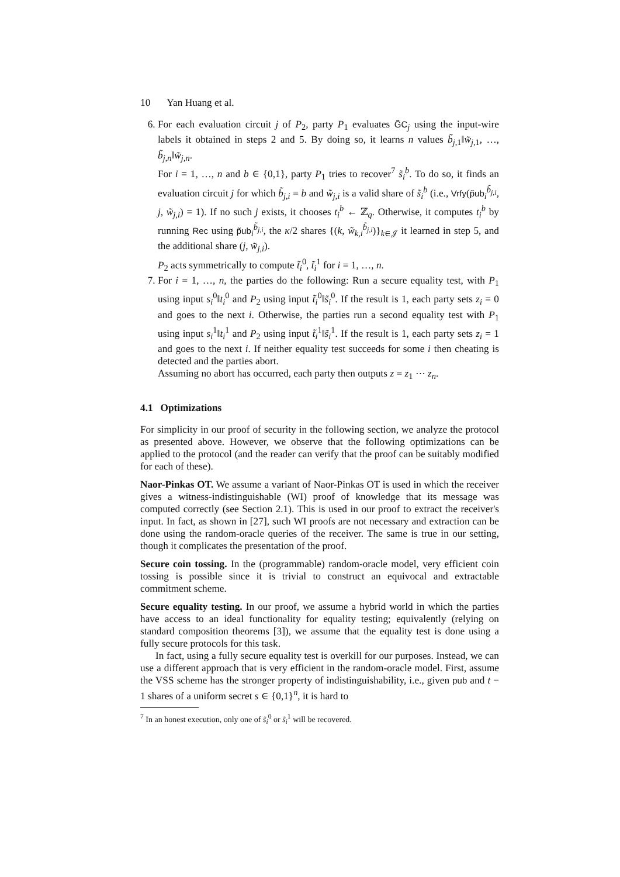10 Yan Huang et al.
6. For each evaluation circuit j of P<sub>2</sub>, party P<sub>1</sub> evaluates G̃C<sub>j</sub> using the input-wire labels it obtained in steps 2 and 5. By doing so, it learns n values b̃<sub>j,1</sub>‖w̃<sub>j,1</sub>, …, b̃<sub>j,n</sub>‖w̃<sub>j,n</sub>.
For i = 1, …, n and b ∈ {0,1}, party P<sub>1</sub> tries to recover<sup>7</sup> s̃<sub>i</sub><sup>b</sup>. To do so, it finds an evaluation circuit j for which b̃<sub>j,i</sub> = b and w̃<sub>j,i</sub> is a valid share of s̃<sub>i</sub><sup>b</sup> (i.e., Vrfy(p̃ub<sub>i</sub><sup>b̃<sub>j,i</sub></sup>, j, w̃<sub>j,i</sub>) = 1). If no such j exists, it chooses t<sub>i</sub><sup>b</sup> ← ℤ<sub>q</sub>. Otherwise, it computes t<sub>i</sub><sup>b</sup> by running Rec using p̃ub<sub>i</sub><sup>b̃<sub>j,i</sub></sup>, the κ/2 shares {(k, w̃<sub>k,i</sub><sup>b̃<sub>j,i</sub></sup>)}<sub>k∈𝒥</sub> it learned in step 5, and the additional share (j, w̃<sub>j,i</sub>).
P<sub>2</sub> acts symmetrically to compute t̃<sub>i</sub><sup>0</sup>, t̃<sub>i</sub><sup>1</sup> for i = 1, …, n.
7. For i = 1, …, n, the parties do the following: Run a secure equality test, with P<sub>1</sub> using input s<sub>i</sub><sup>0</sup>‖t<sub>i</sub><sup>0</sup> and P<sub>2</sub> using input t̃<sub>i</sub><sup>0</sup>‖s̃<sub>i</sub><sup>0</sup>. If the result is 1, each party sets z<sub>i</sub> = 0 and goes to the next i. Otherwise, the parties run a second equality test with P<sub>1</sub> using input s<sub>i</sub><sup>1</sup>‖t<sub>i</sub><sup>1</sup> and P<sub>2</sub> using input t̃<sub>i</sub><sup>1</sup>‖s̃<sub>i</sub><sup>1</sup>. If the result is 1, each party sets z<sub>i</sub> = 1 and goes to the next i. If neither equality test succeeds for some i then cheating is detected and the parties abort.
Assuming no abort has occurred, each party then outputs z = z<sub>1</sub> ⋯ z<sub>n</sub>.
4.1 Optimizations
For simplicity in our proof of security in the following section, we analyze the protocol as presented above. However, we observe that the following optimizations can be applied to the protocol (and the reader can verify that the proof can be suitably modified for each of these).
Naor-Pinkas OT. We assume a variant of Naor-Pinkas OT is used in which the receiver gives a witness-indistinguishable (WI) proof of knowledge that its message was computed correctly (see Section 2.1). This is used in our proof to extract the receiver's input. In fact, as shown in [27], such WI proofs are not necessary and extraction can be done using the random-oracle queries of the receiver. The same is true in our setting, though it complicates the presentation of the proof.
Secure coin tossing. In the (programmable) random-oracle model, very efficient coin tossing is possible since it is trivial to construct an equivocal and extractable commitment scheme.
Secure equality testing. In our proof, we assume a hybrid world in which the parties have access to an ideal functionality for equality testing; equivalently (relying on standard composition theorems [3]), we assume that the equality test is done using a fully secure protocols for this task.
In fact, using a fully secure equality test is overkill for our purposes. Instead, we can use a different approach that is very efficient in the random-oracle model. First, assume the VSS scheme has the stronger property of indistinguishability, i.e., given pub and t − 1 shares of a uniform secret s ∈ {0,1}<sup>n</sup>, it is hard to
<sup>7</sup> In an honest execution, only one of s̃<sub>i</sub><sup>0</sup> or s̃<sub>i</sub><sup>1</sup> will be recovered.